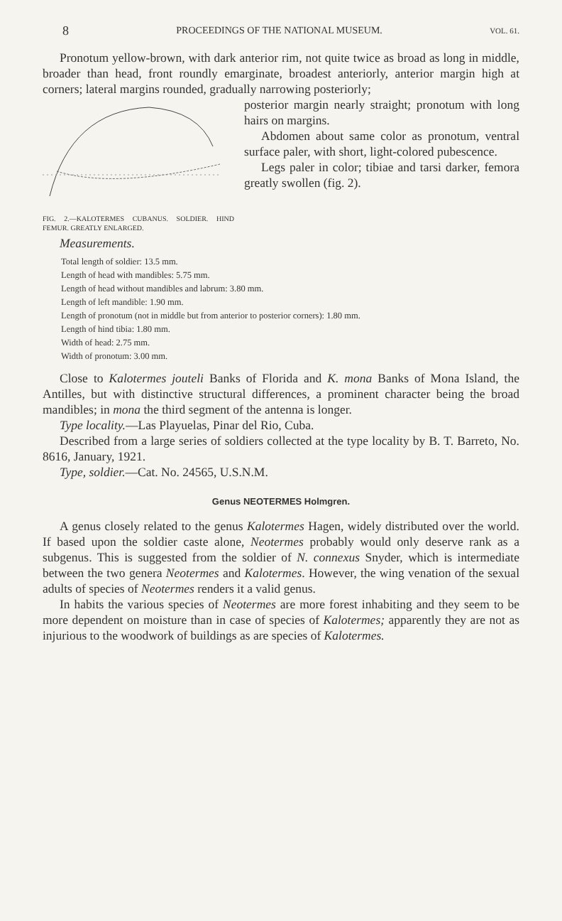8 PROCEEDINGS OF THE NATIONAL MUSEUM. VOL. 61.
Pronotum yellow-brown, with dark anterior rim, not quite twice as broad as long in middle, broader than head, front roundly emarginate, broadest anteriorly, anterior margin high at corners; lateral margins rounded, gradually narrowing posteriorly;
FIG. 2.—KALOTERMES CUBANUS. SOLDIER. HIND FEMUR. GREATLY ENLARGED.
posterior margin nearly straight; pronotum with long hairs on margins.
Abdomen about same color as pronotum, ventral surface paler, with short, light-colored pubescence.
Legs paler in color; tibiae and tarsi darker, femora greatly swollen (fig. 2).
Measurements.
Total length of soldier: 13.5 mm.
Length of head with mandibles: 5.75 mm.
Length of head without mandibles and labrum: 3.80 mm.
Length of left mandible: 1.90 mm.
Length of pronotum (not in middle but from anterior to posterior corners): 1.80 mm.
Length of hind tibia: 1.80 mm.
Width of head: 2.75 mm.
Width of pronotum: 3.00 mm.
Close to Kalotermes jouteli Banks of Florida and K. mona Banks of Mona Island, the Antilles, but with distinctive structural differences, a prominent character being the broad mandibles; in mona the third segment of the antenna is longer.
Type locality.—Las Playuelas, Pinar del Rio, Cuba.
Described from a large series of soldiers collected at the type locality by B. T. Barreto, No. 8616, January, 1921.
Type, soldier.—Cat. No. 24565, U.S.N.M.
Genus NEOTERMES Holmgren.
A genus closely related to the genus Kalotermes Hagen, widely distributed over the world. If based upon the soldier caste alone, Neotermes probably would only deserve rank as a subgenus. This is suggested from the soldier of N. connexus Snyder, which is intermediate between the two genera Neotermes and Kalotermes. However, the wing venation of the sexual adults of species of Neotermes renders it a valid genus.
In habits the various species of Neotermes are more forest inhabiting and they seem to be more dependent on moisture than in case of species of Kalotermes; apparently they are not as injurious to the woodwork of buildings as are species of Kalotermes.